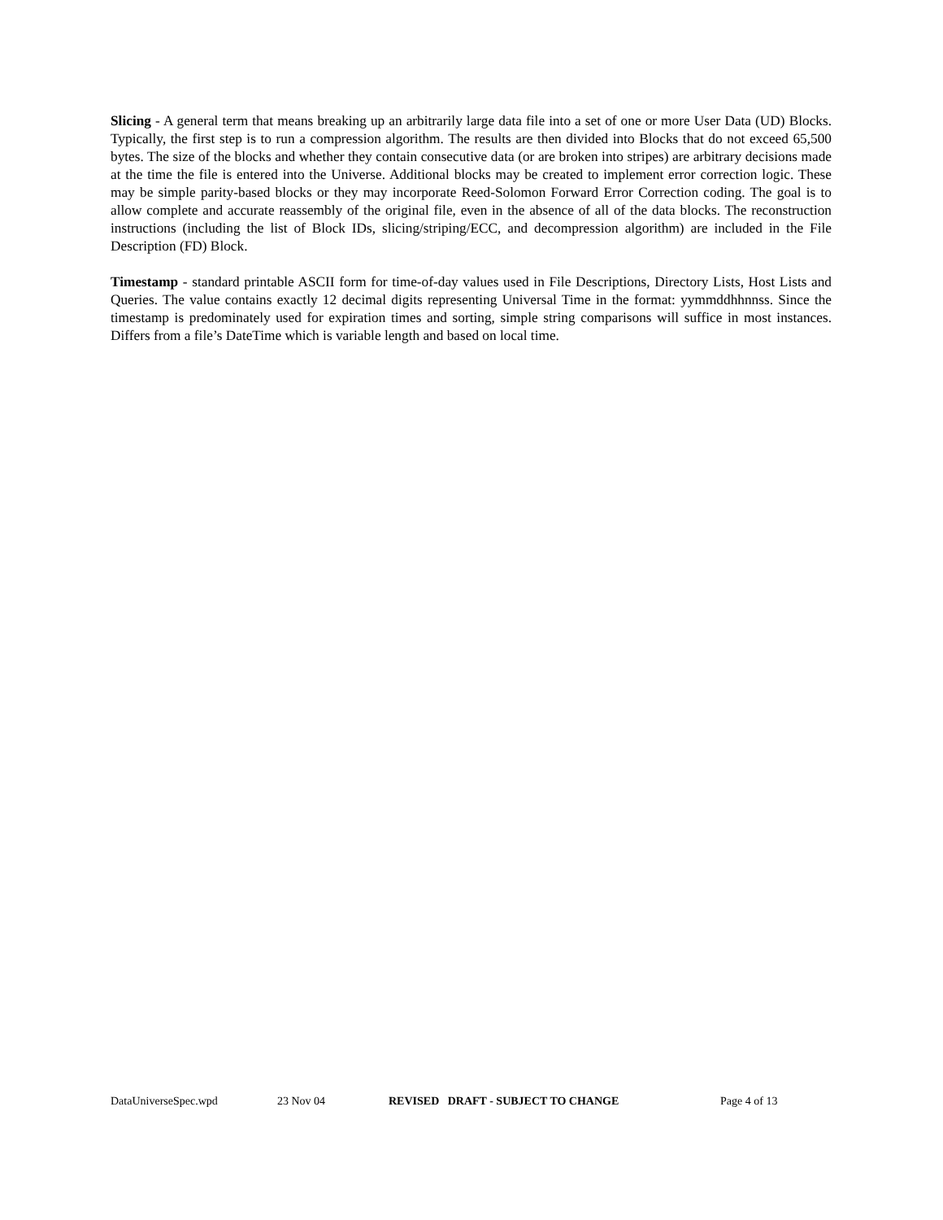Slicing - A general term that means breaking up an arbitrarily large data file into a set of one or more User Data (UD) Blocks. Typically, the first step is to run a compression algorithm. The results are then divided into Blocks that do not exceed 65,500 bytes. The size of the blocks and whether they contain consecutive data (or are broken into stripes) are arbitrary decisions made at the time the file is entered into the Universe. Additional blocks may be created to implement error correction logic. These may be simple parity-based blocks or they may incorporate Reed-Solomon Forward Error Correction coding. The goal is to allow complete and accurate reassembly of the original file, even in the absence of all of the data blocks. The reconstruction instructions (including the list of Block IDs, slicing/striping/ECC, and decompression algorithm) are included in the File Description (FD) Block.
Timestamp - standard printable ASCII form for time-of-day values used in File Descriptions, Directory Lists, Host Lists and Queries. The value contains exactly 12 decimal digits representing Universal Time in the format: yymmddhhnnss. Since the timestamp is predominately used for expiration times and sorting, simple string comparisons will suffice in most instances. Differs from a file’s DateTime which is variable length and based on local time.
DataUniverseSpec.wpd 23 Nov 04 REVISED DRAFT - SUBJECT TO CHANGE Page 4 of 13